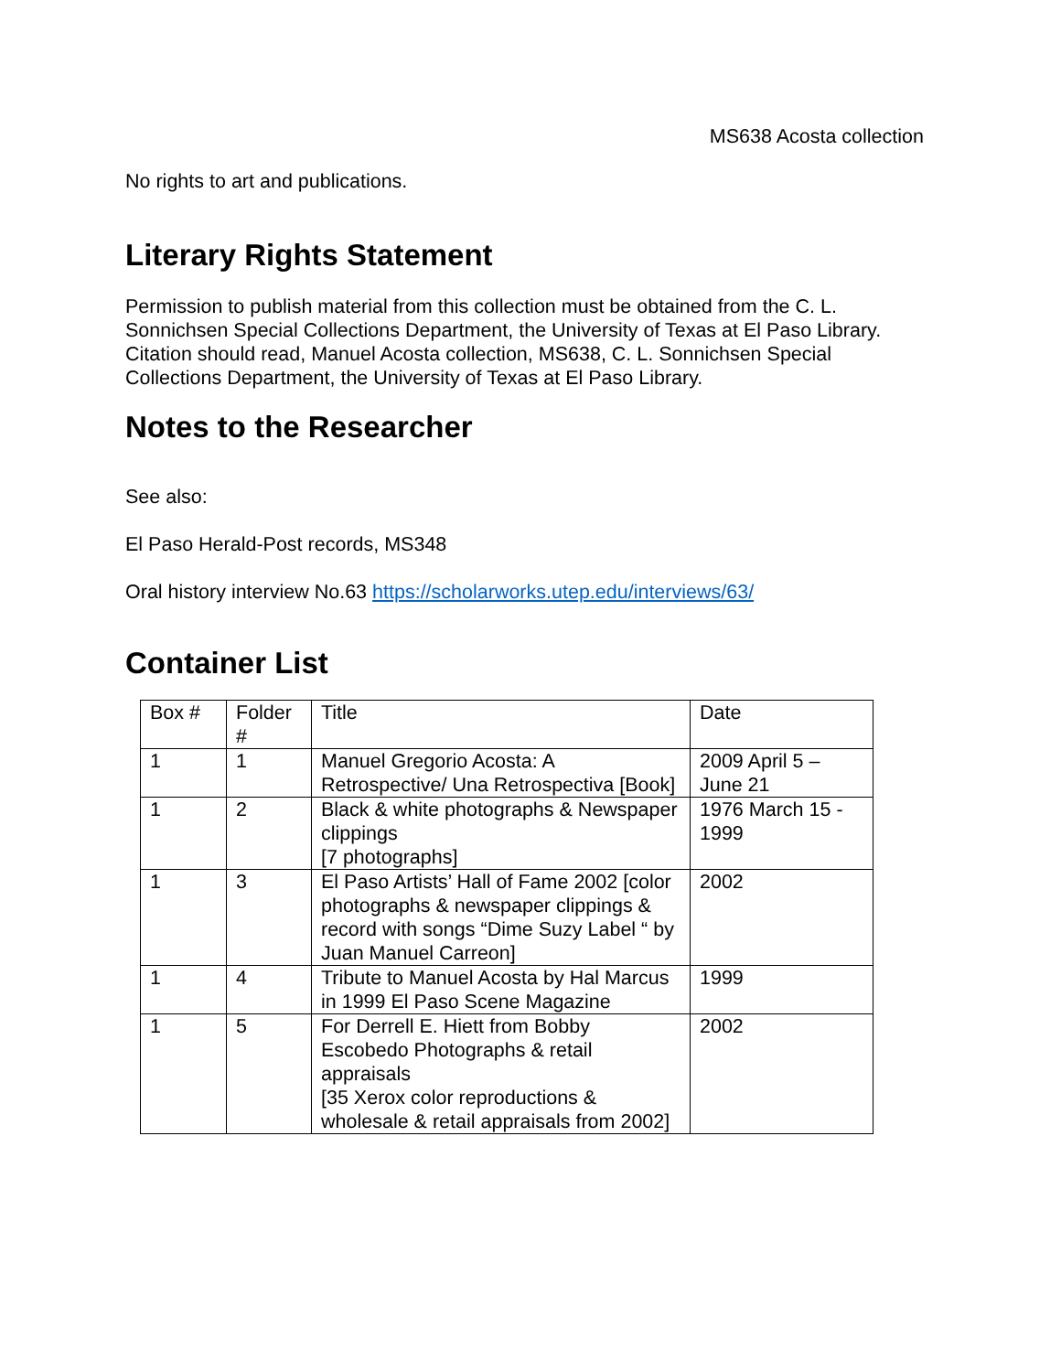MS638 Acosta collection
No rights to art and publications.
Literary Rights Statement
Permission to publish material from this collection must be obtained from the C. L. Sonnichsen Special Collections Department, the University of Texas at El Paso Library. Citation should read, Manuel Acosta collection, MS638, C. L. Sonnichsen Special Collections Department, the University of Texas at El Paso Library.
Notes to the Researcher
See also:
El Paso Herald-Post records, MS348
Oral history interview No.63 https://scholarworks.utep.edu/interviews/63/
Container List
| Box # | Folder # | Title | Date |
| 1 | 1 | Manuel Gregorio Acosta: A Retrospective/ Una Retrospectiva [Book] | 2009 April 5 – June 21 |
| 1 | 2 | Black & white photographs & Newspaper clippings [7 photographs] | 1976 March 15 - 1999 |
| 1 | 3 | El Paso Artists’ Hall of Fame 2002 [color photographs & newspaper clippings & record with songs “Dime Suzy Label “ by Juan Manuel Carreon] | 2002 |
| 1 | 4 | Tribute to Manuel Acosta by Hal Marcus in 1999 El Paso Scene Magazine | 1999 |
| 1 | 5 | For Derrell E. Hiett from Bobby Escobedo Photographs & retail appraisals [35 Xerox color reproductions & wholesale & retail appraisals from 2002] | 2002 |